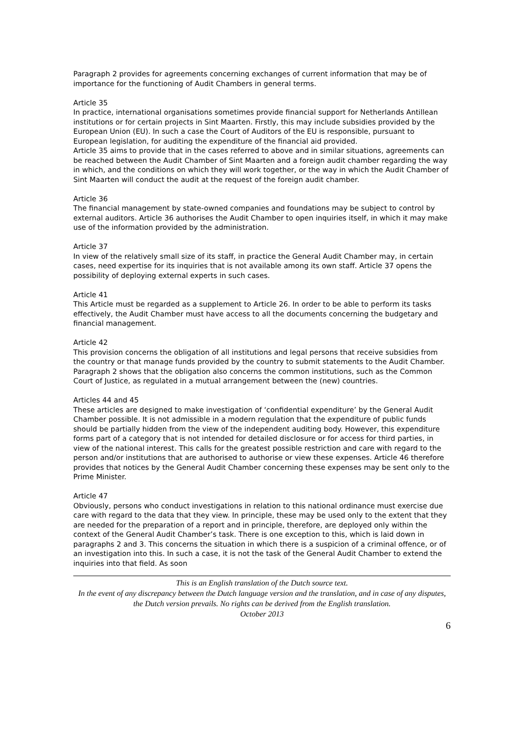Paragraph 2 provides for agreements concerning exchanges of current information that may be of importance for the functioning of Audit Chambers in general terms.
Article 35
In practice, international organisations sometimes provide financial support for Netherlands Antillean institutions or for certain projects in Sint Maarten. Firstly, this may include subsidies provided by the European Union (EU). In such a case the Court of Auditors of the EU is responsible, pursuant to European legislation, for auditing the expenditure of the financial aid provided.
Article 35 aims to provide that in the cases referred to above and in similar situations, agreements can be reached between the Audit Chamber of Sint Maarten and a foreign audit chamber regarding the way in which, and the conditions on which they will work together, or the way in which the Audit Chamber of Sint Maarten will conduct the audit at the request of the foreign audit chamber.
Article 36
The financial management by state-owned companies and foundations may be subject to control by external auditors. Article 36 authorises the Audit Chamber to open inquiries itself, in which it may make use of the information provided by the administration.
Article 37
In view of the relatively small size of its staff, in practice the General Audit Chamber may, in certain cases, need expertise for its inquiries that is not available among its own staff. Article 37 opens the possibility of deploying external experts in such cases.
Article 41
This Article must be regarded as a supplement to Article 26. In order to be able to perform its tasks effectively, the Audit Chamber must have access to all the documents concerning the budgetary and financial management.
Article 42
This provision concerns the obligation of all institutions and legal persons that receive subsidies from the country or that manage funds provided by the country to submit statements to the Audit Chamber. Paragraph 2 shows that the obligation also concerns the common institutions, such as the Common Court of Justice, as regulated in a mutual arrangement between the (new) countries.
Articles 44 and 45
These articles are designed to make investigation of ‘confidential expenditure’ by the General Audit Chamber possible. It is not admissible in a modern regulation that the expenditure of public funds should be partially hidden from the view of the independent auditing body. However, this expenditure forms part of a category that is not intended for detailed disclosure or for access for third parties, in view of the national interest. This calls for the greatest possible restriction and care with regard to the person and/or institutions that are authorised to authorise or view these expenses. Article 46 therefore provides that notices by the General Audit Chamber concerning these expenses may be sent only to the Prime Minister.
Article 47
Obviously, persons who conduct investigations in relation to this national ordinance must exercise due care with regard to the data that they view. In principle, these may be used only to the extent that they are needed for the preparation of a report and in principle, therefore, are deployed only within the context of the General Audit Chamber’s task. There is one exception to this, which is laid down in paragraphs 2 and 3. This concerns the situation in which there is a suspicion of a criminal offence, or of an investigation into this. In such a case, it is not the task of the General Audit Chamber to extend the inquiries into that field. As soon
This is an English translation of the Dutch source text.
In the event of any discrepancy between the Dutch language version and the translation, and in case of any disputes, the Dutch version prevails. No rights can be derived from the English translation.
October 2013
6